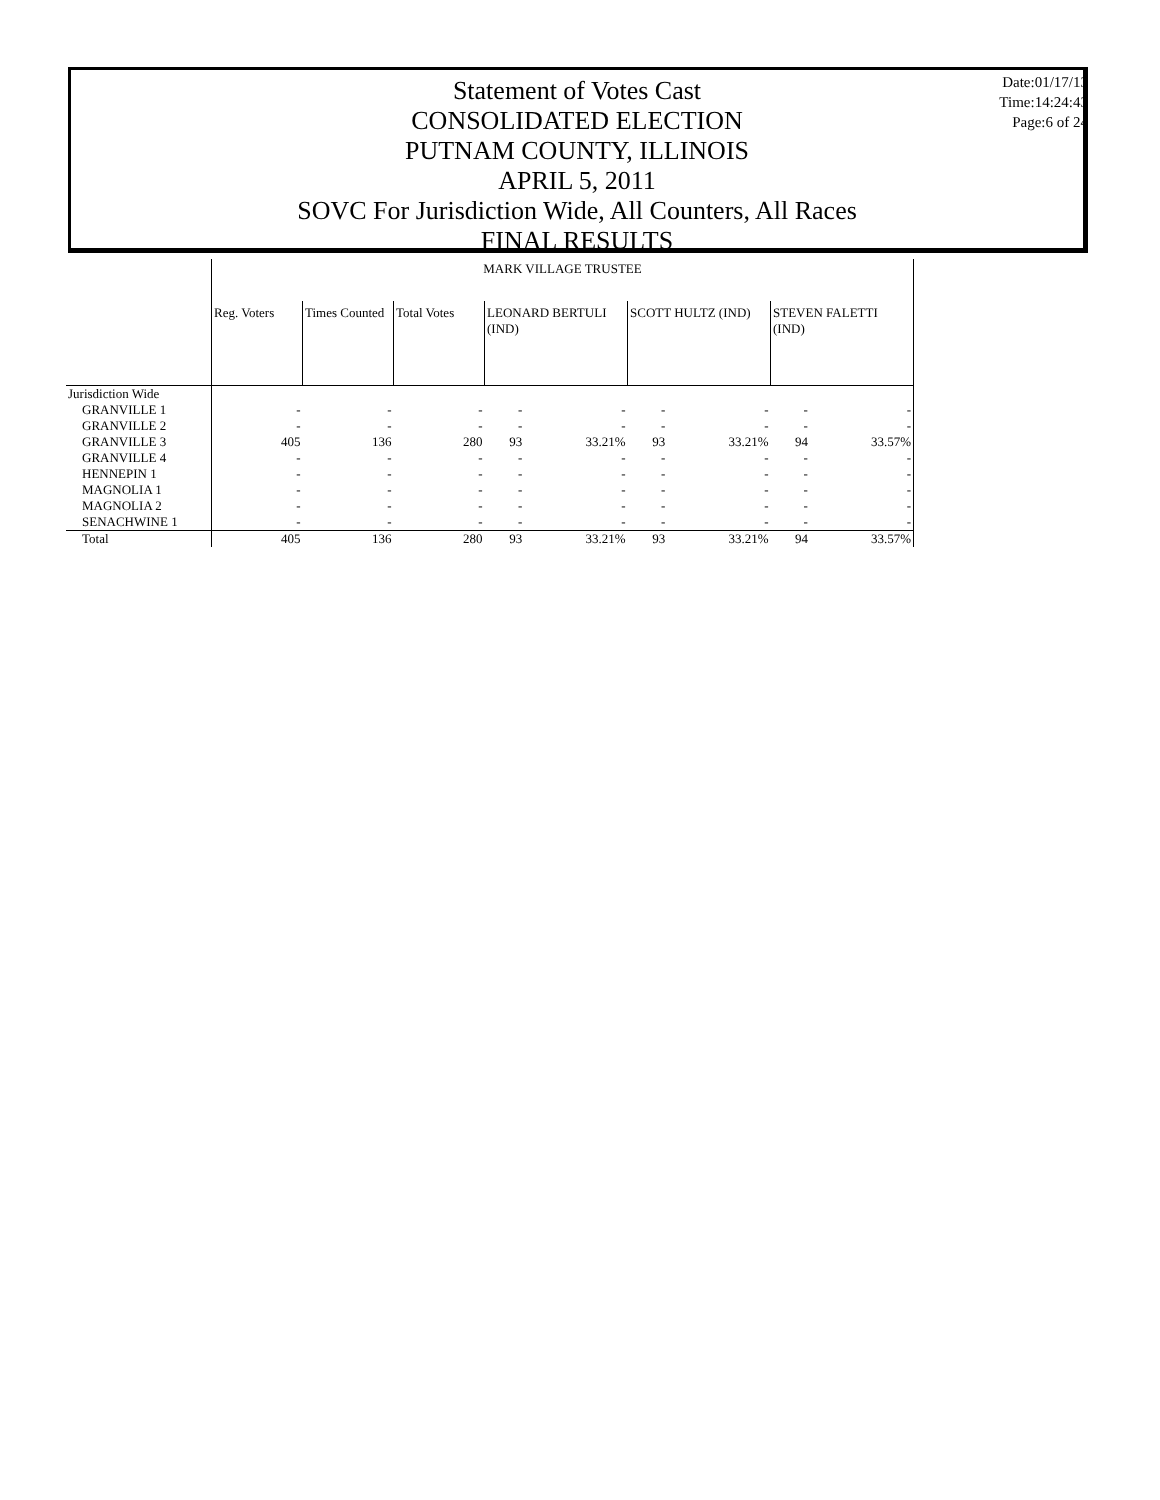Statement of Votes Cast
CONSOLIDATED ELECTION
PUTNAM COUNTY, ILLINOIS
APRIL 5, 2011
SOVC For Jurisdiction Wide, All Counters, All Races
FINAL RESULTS
Date:01/17/13
Time:14:24:43
Page:6 of 24
| | MARK VILLAGE TRUSTEE | | | | | | | | |
| | Reg. Voters | Times Counted | Total Votes | LEONARD BERTULI (IND) | | SCOTT HULTZ (IND) | | STEVEN FALETTI (IND) | |
| Jurisdiction Wide | | | | | | | | | |
| GRANVILLE 1 | - | - | - | - | - | - | - | - | - |
| GRANVILLE 2 | - | - | - | - | - | - | - | - | - |
| GRANVILLE 3 | 405 | 136 | 280 | 93 | 33.21% | 93 | 33.21% | 94 | 33.57% |
| GRANVILLE 4 | - | - | - | - | - | - | - | - | - |
| HENNEPIN 1 | - | - | - | - | - | - | - | - | - |
| MAGNOLIA 1 | - | - | - | - | - | - | - | - | - |
| MAGNOLIA 2 | - | - | - | - | - | - | - | - | - |
| SENACHWINE 1 | - | - | - | - | - | - | - | - | - |
| Total | 405 | 136 | 280 | 93 | 33.21% | 93 | 33.21% | 94 | 33.57% |